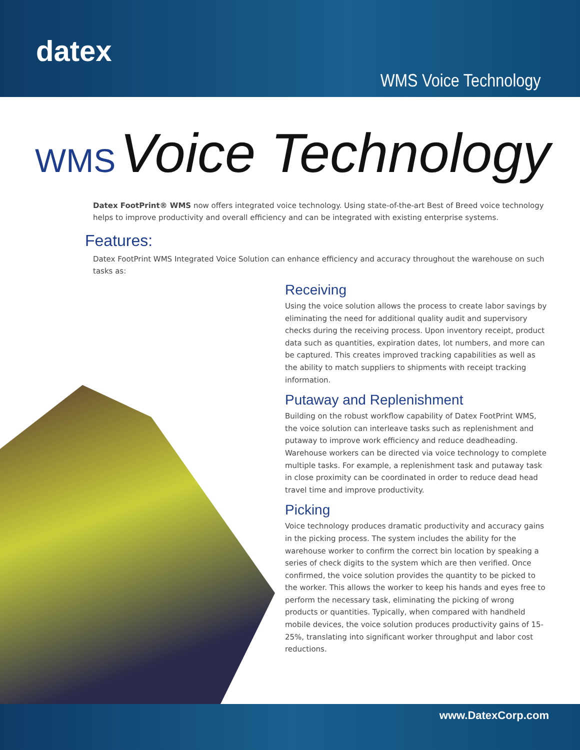datex
WMS Voice Technology
WMS Voice Technology
Datex FootPrint® WMS now offers integrated voice technology. Using state-of-the-art Best of Breed voice technology helps to improve productivity and overall efficiency and can be integrated with existing enterprise systems.
Features:
Datex FootPrint WMS Integrated Voice Solution can enhance efficiency and accuracy throughout the warehouse on such tasks as:
Receiving
Using the voice solution allows the process to create labor savings by eliminating the need for additional quality audit and supervisory checks during the receiving process. Upon inventory receipt, product data such as quantities, expiration dates, lot numbers, and more can be captured. This creates improved tracking capabilities as well as the ability to match suppliers to shipments with receipt tracking information.
Putaway and Replenishment
Building on the robust workflow capability of Datex FootPrint WMS, the voice solution can interleave tasks such as replenishment and putaway to improve work efficiency and reduce deadheading. Warehouse workers can be directed via voice technology to complete multiple tasks. For example, a replenishment task and putaway task in close proximity can be coordinated in order to reduce dead head travel time and improve productivity.
Picking
Voice technology produces dramatic productivity and accuracy gains in the picking process. The system includes the ability for the warehouse worker to confirm the correct bin location by speaking a series of check digits to the system which are then verified. Once confirmed, the voice solution provides the quantity to be picked to the worker. This allows the worker to keep his hands and eyes free to perform the necessary task, eliminating the picking of wrong products or quantities. Typically, when compared with handheld mobile devices, the voice solution produces productivity gains of 15-25%, translating into significant worker throughput and labor cost reductions.
www.DatexCorp.com